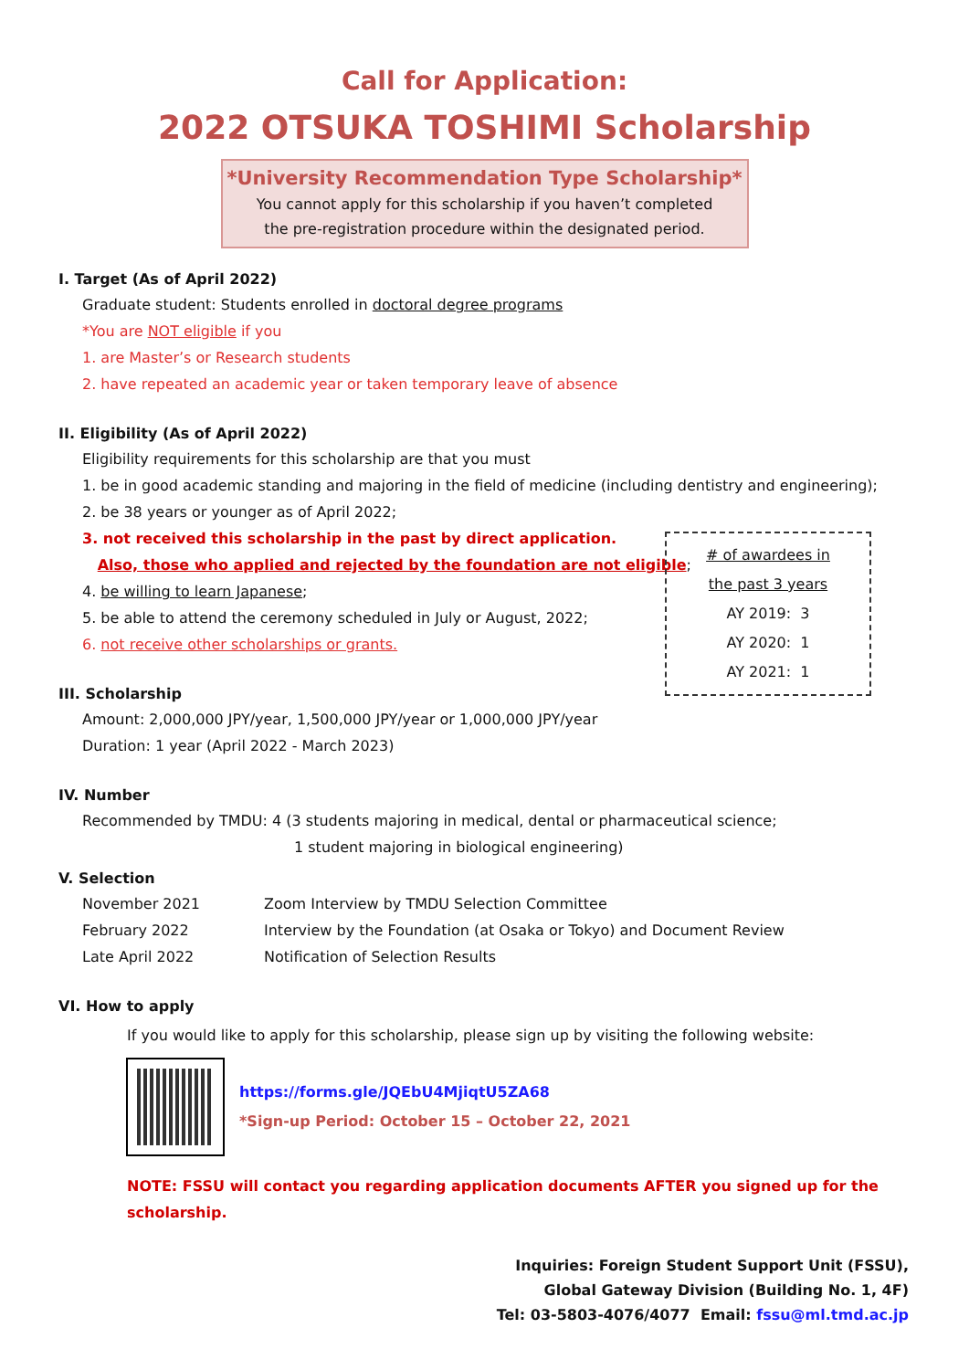Call for Application:
2022 OTSUKA TOSHIMI Scholarship
*University Recommendation Type Scholarship*
You cannot apply for this scholarship if you haven’t completed
the pre-registration procedure within the designated period.
I. Target (As of April 2022)
Graduate student: Students enrolled in doctoral degree programs
*You are NOT eligible if you
1. are Master’s or Research students
2. have repeated an academic year or taken temporary leave of absence
II. Eligibility (As of April 2022)
Eligibility requirements for this scholarship are that you must
1. be in good academic standing and majoring in the field of medicine (including dentistry and engineering);
2. be 38 years or younger as of April 2022;
3. not received this scholarship in the past by direct application.
Also, those who applied and rejected by the foundation are not eligible;
4. be willing to learn Japanese;
5. be able to attend the ceremony scheduled in July or August, 2022;
6. not receive other scholarships or grants.
III. Scholarship
Amount: 2,000,000 JPY/year, 1,500,000 JPY/year or 1,000,000 JPY/year
Duration: 1 year (April 2022 - March 2023)
IV. Number
Recommended by TMDU: 4 (3 students majoring in medical, dental or pharmaceutical science;
1 student majoring in biological engineering)
V. Selection
| November 2021 | Zoom Interview by TMDU Selection Committee |
| February 2022 | Interview by the Foundation (at Osaka or Tokyo) and Document Review |
| Late April 2022 | Notification of Selection Results |
VI. How to apply
If you would like to apply for this scholarship, please sign up by visiting the following website:
https://forms.gle/JQEbU4MjiqtU5ZA68
*Sign-up Period: October 15 – October 22, 2021
NOTE: FSSU will contact you regarding application documents AFTER you signed up for the scholarship.
Inquiries: Foreign Student Support Unit (FSSU),
Global Gateway Division (Building No. 1, 4F)
Tel: 03-5803-4076/4077 Email: fssu@ml.tmd.ac.jp
# of awardees in
the past 3 years
AY 2019: 3
AY 2020: 1
AY 2021: 1